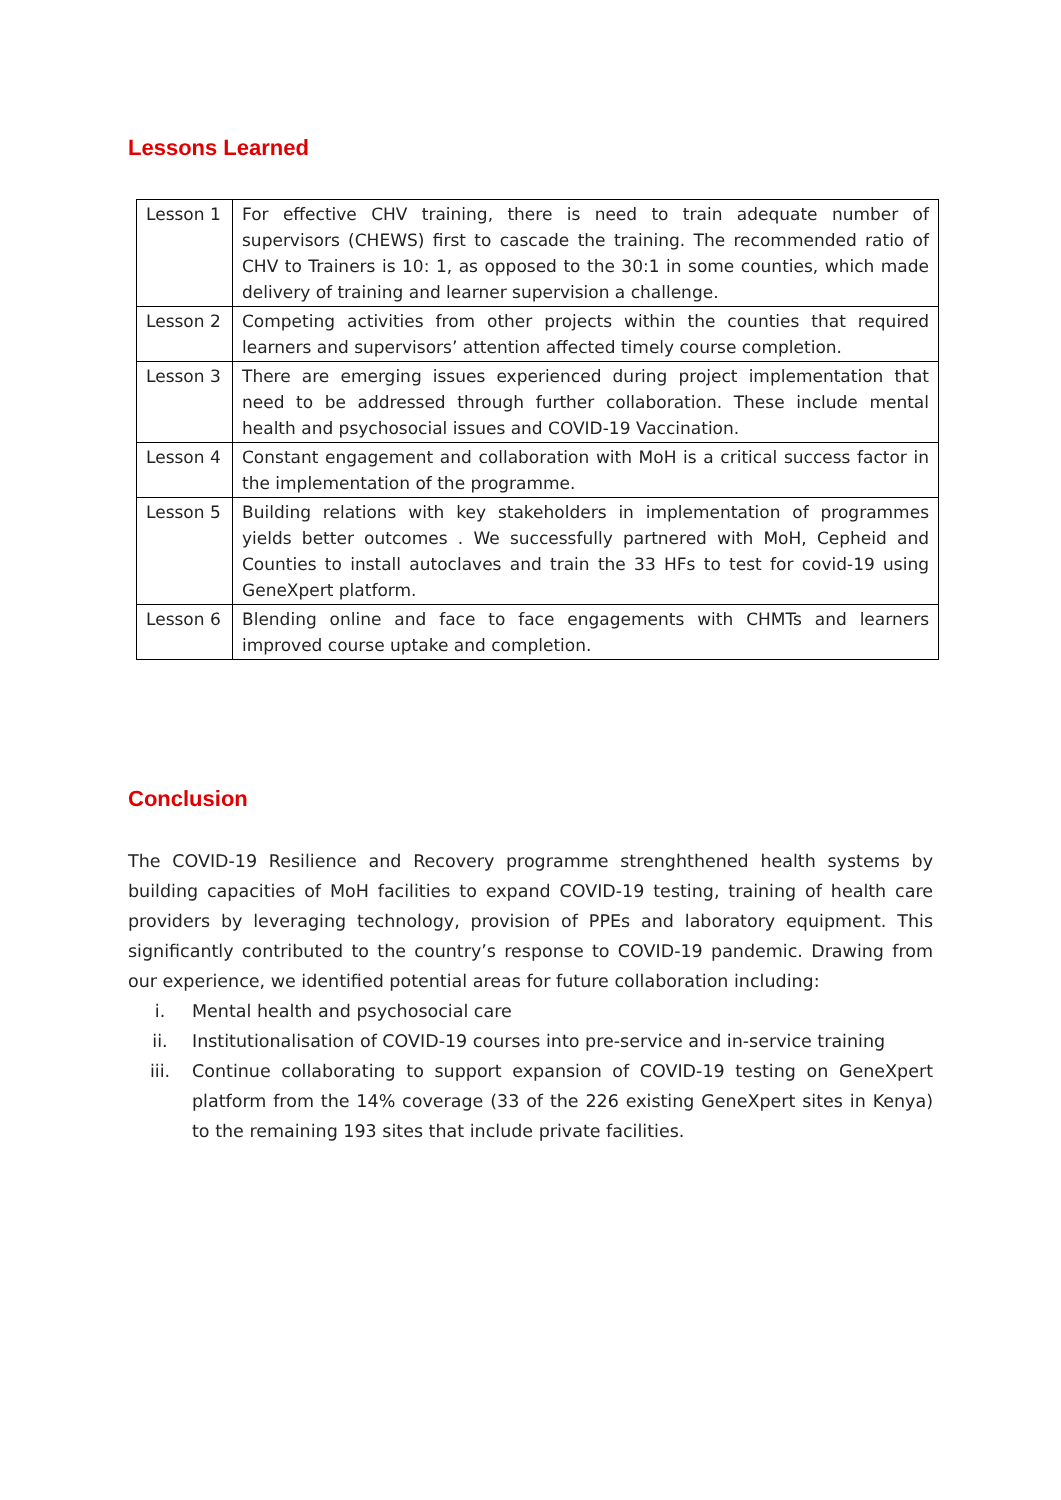Lessons Learned
| Lesson 1 | For effective CHV training, there is need to train adequate number of supervisors (CHEWS) first to cascade the training. The recommended ratio of CHV to Trainers is 10: 1, as opposed to the 30:1 in some counties, which made delivery of training and learner supervision a challenge. |
| Lesson 2 | Competing activities from other projects within the counties that required learners and supervisors’ attention affected timely course completion. |
| Lesson 3 | There are emerging issues experienced during project implementation that need to be addressed through further collaboration. These include mental health and psychosocial issues and COVID-19 Vaccination. |
| Lesson 4 | Constant engagement and collaboration with MoH is a critical success factor in the implementation of the programme. |
| Lesson 5 | Building relations with key stakeholders in implementation of programmes yields better outcomes . We successfully partnered with MoH, Cepheid and Counties to install autoclaves and train the 33 HFs to test for covid-19 using GeneXpert platform. |
| Lesson 6 | Blending online and face to face engagements with CHMTs and learners improved course uptake and completion. |
Conclusion
The COVID-19 Resilience and Recovery programme strenghthened health systems by building capacities of MoH facilities to expand COVID-19 testing, training of health care providers by leveraging technology, provision of PPEs and laboratory equipment. This significantly contributed to the country’s response to COVID-19 pandemic. Drawing from our experience, we identified potential areas for future collaboration including:
i. Mental health and psychosocial care
ii. Institutionalisation of COVID-19 courses into pre-service and in-service training
iii. Continue collaborating to support expansion of COVID-19 testing on GeneXpert platform from the 14% coverage (33 of the 226 existing GeneXpert sites in Kenya) to the remaining 193 sites that include private facilities.